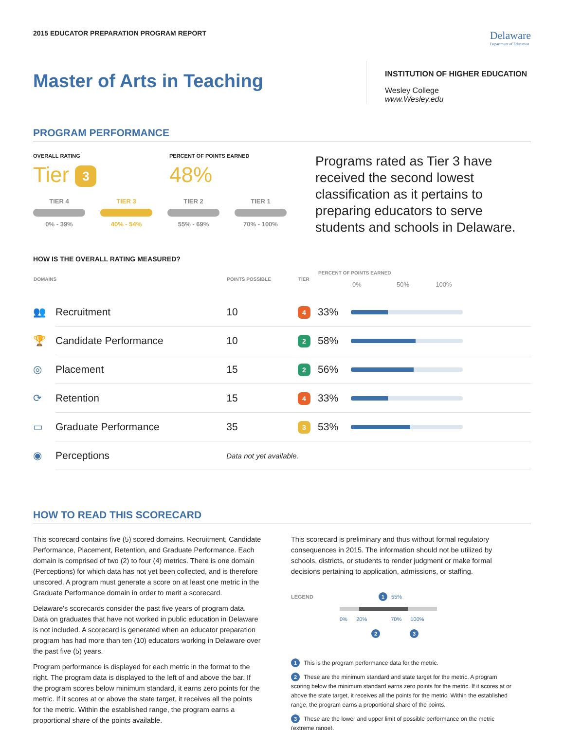2015 EDUCATOR PREPARATION PROGRAM REPORT
Delaware
Department of Education
Master of Arts in Teaching
INSTITUTION OF HIGHER EDUCATION
Wesley College
www.Wesley.edu
PROGRAM PERFORMANCE
OVERALL RATING
Tier 3
PERCENT OF POINTS EARNED
48%
TIER 4
0% - 39%
TIER 3
40% - 54%
TIER 2
55% - 69%
TIER 1
70% - 100%
Programs rated as Tier 3 have received the second lowest classification as it pertains to preparing educators to serve students and schools in Delaware.
HOW IS THE OVERALL RATING MEASURED?
| DOMAINS | | POINTS POSSIBLE | TIER | PERCENT OF POINTS EARNED 0% 50% 100% | |
| --- | --- | --- | --- | --- | --- |
| 👥 | Recruitment | 10 | 4 | 33% | |
| 🏆 | Candidate Performance | 10 | 2 | 58% | |
| ◎ | Placement | 15 | 2 | 56% | |
| ⟳ | Retention | 15 | 4 | 33% | |
| ▭ | Graduate Performance | 35 | 3 | 53% | |
| ◉ | Perceptions | Data not yet available. | | | |
HOW TO READ THIS SCORECARD
This scorecard contains five (5) scored domains. Recruitment, Candidate Performance, Placement, Retention, and Graduate Performance. Each domain is comprised of two (2) to four (4) metrics. There is one domain (Perceptions) for which data has not yet been collected, and is therefore unscored. A program must generate a score on at least one metric in the Graduate Performance domain in order to merit a scorecard.
Delaware's scorecards consider the past five years of program data. Data on graduates that have not worked in public education in Delaware is not included. A scorecard is generated when an educator preparation program has had more than ten (10) educators working in Delaware over the past five (5) years.
Program performance is displayed for each metric in the format to the right. The program data is displayed to the left of and above the bar. If the program scores below minimum standard, it earns zero points for the metric. If it scores at or above the state target, it receives all the points for the metric. Within the established range, the program earns a proportional share of the points available.
This scorecard is preliminary and thus without formal regulatory consequences in 2015. The information should not be utilized by schools, districts, or students to render judgment or make formal decisions pertaining to application, admissions, or staffing.
LEGEND
1 55%
0% 20% 70% 100%
2 3
1 This is the program performance data for the metric.
2 These are the minimum standard and state target for the metric. A program scoring below the minimum standard earns zero points for the metric. If it scores at or above the state target, it receives all the points for the metric. Within the established range, the program earns a proportional share of the points.
3 These are the lower and upper limit of possible performance on the metric (extreme range).